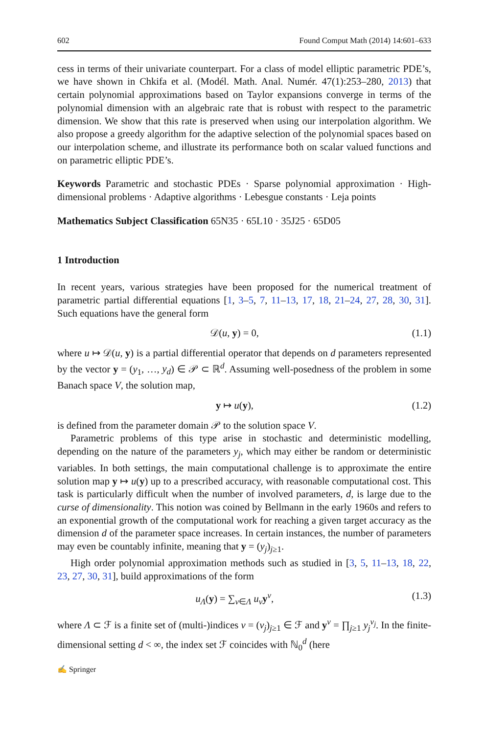602 Found Comput Math (2014) 14:601–633
cess in terms of their univariate counterpart. For a class of model elliptic parametric PDE’s, we have shown in Chkifa et al. (Modél. Math. Anal. Numér. 47(1):253–280, 2013) that certain polynomial approximations based on Taylor expansions converge in terms of the polynomial dimension with an algebraic rate that is robust with respect to the parametric dimension. We show that this rate is preserved when using our interpolation algorithm. We also propose a greedy algorithm for the adaptive selection of the polynomial spaces based on our interpolation scheme, and illustrate its performance both on scalar valued functions and on parametric elliptic PDE’s.
Keywords Parametric and stochastic PDEs · Sparse polynomial approximation · High-dimensional problems · Adaptive algorithms · Lebesgue constants · Leja points
Mathematics Subject Classification 65N35 · 65L10 · 35J25 · 65D05
1 Introduction
In recent years, various strategies have been proposed for the numerical treatment of parametric partial differential equations [1, 3–5, 7, 11–13, 17, 18, 21–24, 27, 28, 30, 31]. Such equations have the general form
𝒟(u, y) = 0, (1.1)
where u ↦ 𝒟(u, y) is a partial differential operator that depends on d parameters represented by the vector y = (y<sub>1</sub>, …, y<sub>d</sub>) ∈ 𝒫 ⊂ ℝ<sup>d</sup>. Assuming well-posedness of the problem in some Banach space V, the solution map,
y ↦ u(y), (1.2)
is defined from the parameter domain 𝒫 to the solution space V.
Parametric problems of this type arise in stochastic and deterministic modelling, depending on the nature of the parameters y<sub>j</sub>, which may either be random or deterministic variables. In both settings, the main computational challenge is to approximate the entire solution map y ↦ u(y) up to a prescribed accuracy, with reasonable computational cost. This task is particularly difficult when the number of involved parameters, d, is large due to the curse of dimensionality. This notion was coined by Bellmann in the early 1960s and refers to an exponential growth of the computational work for reaching a given target accuracy as the dimension d of the parameter space increases. In certain instances, the number of parameters may even be countably infinite, meaning that y = (y<sub>j</sub>)<sub>j≥1</sub>.
High order polynomial approximation methods such as studied in [3, 5, 11–13, 18, 22, 23, 27, 30, 31], build approximations of the form
u<sub>Λ</sub>(y) = ∑<sub>ν∈Λ</sub> u<sub>ν</sub> y<sup>ν</sup>, (1.3)
where Λ ⊂ ℱ is a finite set of (multi-)indices ν = (ν<sub>j</sub>)<sub>j≥1</sub> ∈ ℱ and y<sup>ν</sup> = ∏<sub>j≥1</sub> y<sub>j</sub><sup>ν<sub>j</sub></sup>. In the finite-dimensional setting d < ∞, the index set ℱ coincides with ℕ<sub>0</sub><sup>d</sup> (here
✍ Springer